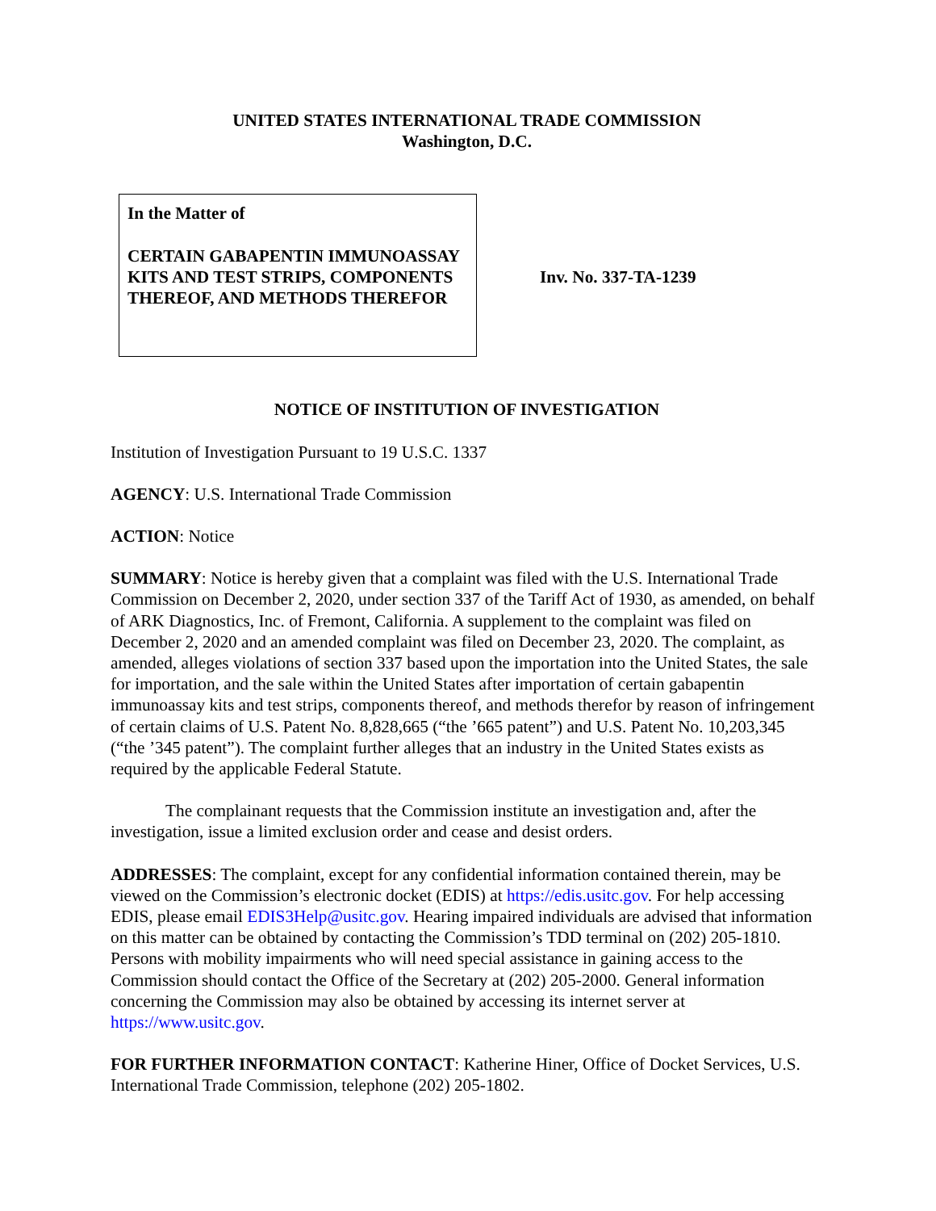UNITED STATES INTERNATIONAL TRADE COMMISSION
Washington, D.C.
In the Matter of
CERTAIN GABAPENTIN IMMUNOASSAY KITS AND TEST STRIPS, COMPONENTS THEREOF, AND METHODS THEREFOR
Inv. No. 337-TA-1239
NOTICE OF INSTITUTION OF INVESTIGATION
Institution of Investigation Pursuant to 19 U.S.C. 1337
AGENCY: U.S. International Trade Commission
ACTION: Notice
SUMMARY: Notice is hereby given that a complaint was filed with the U.S. International Trade Commission on December 2, 2020, under section 337 of the Tariff Act of 1930, as amended, on behalf of ARK Diagnostics, Inc. of Fremont, California. A supplement to the complaint was filed on December 2, 2020 and an amended complaint was filed on December 23, 2020. The complaint, as amended, alleges violations of section 337 based upon the importation into the United States, the sale for importation, and the sale within the United States after importation of certain gabapentin immunoassay kits and test strips, components thereof, and methods therefor by reason of infringement of certain claims of U.S. Patent No. 8,828,665 (“the ’665 patent”) and U.S. Patent No. 10,203,345 (“the ’345 patent”). The complaint further alleges that an industry in the United States exists as required by the applicable Federal Statute.
The complainant requests that the Commission institute an investigation and, after the investigation, issue a limited exclusion order and cease and desist orders.
ADDRESSES: The complaint, except for any confidential information contained therein, may be viewed on the Commission’s electronic docket (EDIS) at https://edis.usitc.gov. For help accessing EDIS, please email EDIS3Help@usitc.gov. Hearing impaired individuals are advised that information on this matter can be obtained by contacting the Commission’s TDD terminal on (202) 205-1810. Persons with mobility impairments who will need special assistance in gaining access to the Commission should contact the Office of the Secretary at (202) 205-2000. General information concerning the Commission may also be obtained by accessing its internet server at https://www.usitc.gov.
FOR FURTHER INFORMATION CONTACT: Katherine Hiner, Office of Docket Services, U.S. International Trade Commission, telephone (202) 205-1802.